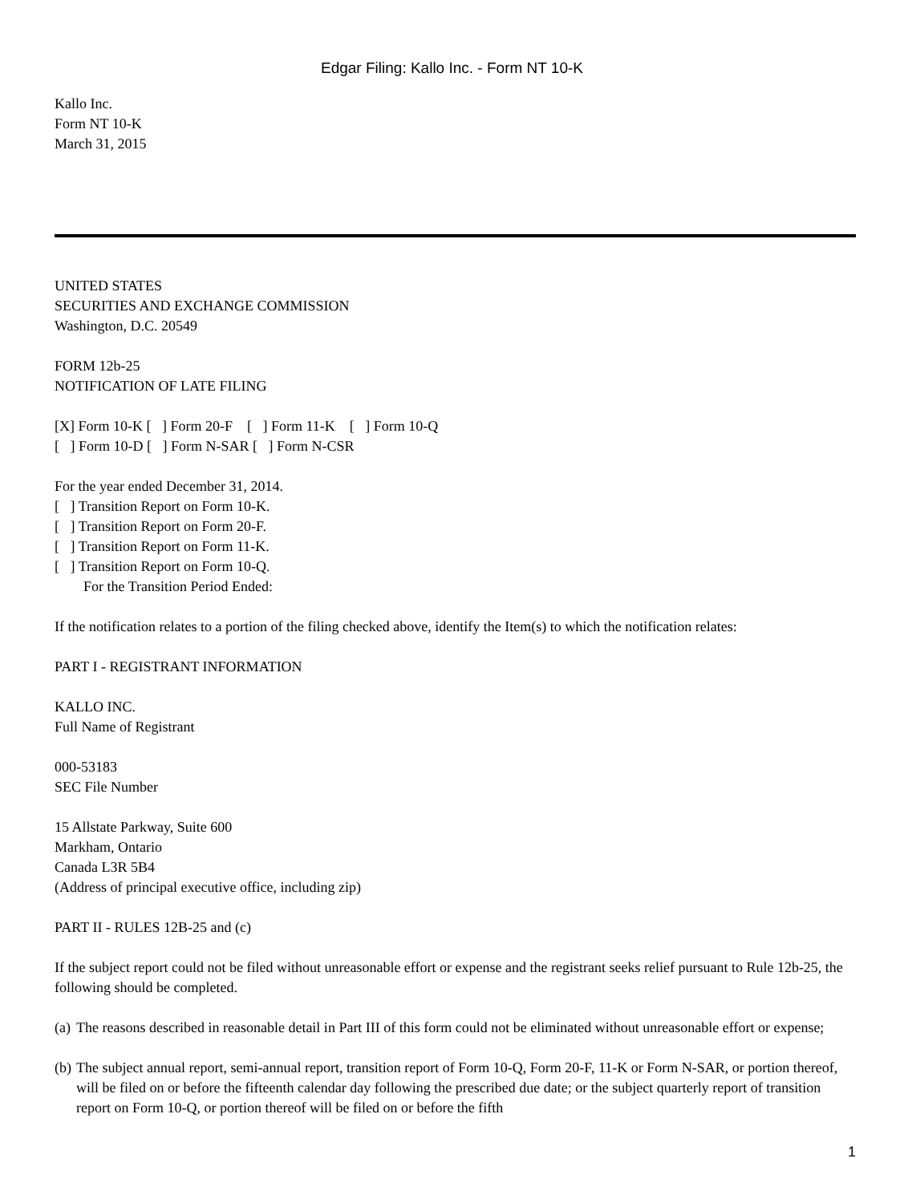Edgar Filing: Kallo Inc. - Form NT 10-K
Kallo Inc.
Form NT 10-K
March 31, 2015
UNITED STATES
SECURITIES AND EXCHANGE COMMISSION
Washington, D.C. 20549
FORM 12b-25
NOTIFICATION OF LATE FILING
[X] Form 10-K [ ] Form 20-F [ ] Form 11-K [ ] Form 10-Q
[ ] Form 10-D [ ] Form N-SAR [ ] Form N-CSR
For the year ended December 31, 2014.
[ ] Transition Report on Form 10-K.
[ ] Transition Report on Form 20-F.
[ ] Transition Report on Form 11-K.
[ ] Transition Report on Form 10-Q.
For the Transition Period Ended:
If the notification relates to a portion of the filing checked above, identify the Item(s) to which the notification relates:
PART I - REGISTRANT INFORMATION
KALLO INC.
Full Name of Registrant
000-53183
SEC File Number
15 Allstate Parkway, Suite 600
Markham, Ontario
Canada L3R 5B4
(Address of principal executive office, including zip)
PART II - RULES 12B-25 and (c)
If the subject report could not be filed without unreasonable effort or expense and the registrant seeks relief pursuant to Rule 12b-25, the following should be completed.
(a) The reasons described in reasonable detail in Part III of this form could not be eliminated without unreasonable effort or expense;
(b) The subject annual report, semi-annual report, transition report of Form 10-Q, Form 20-F, 11-K or Form N-SAR, or portion thereof, will be filed on or before the fifteenth calendar day following the prescribed due date; or the subject quarterly report of transition report on Form 10-Q, or portion thereof will be filed on or before the fifth
1